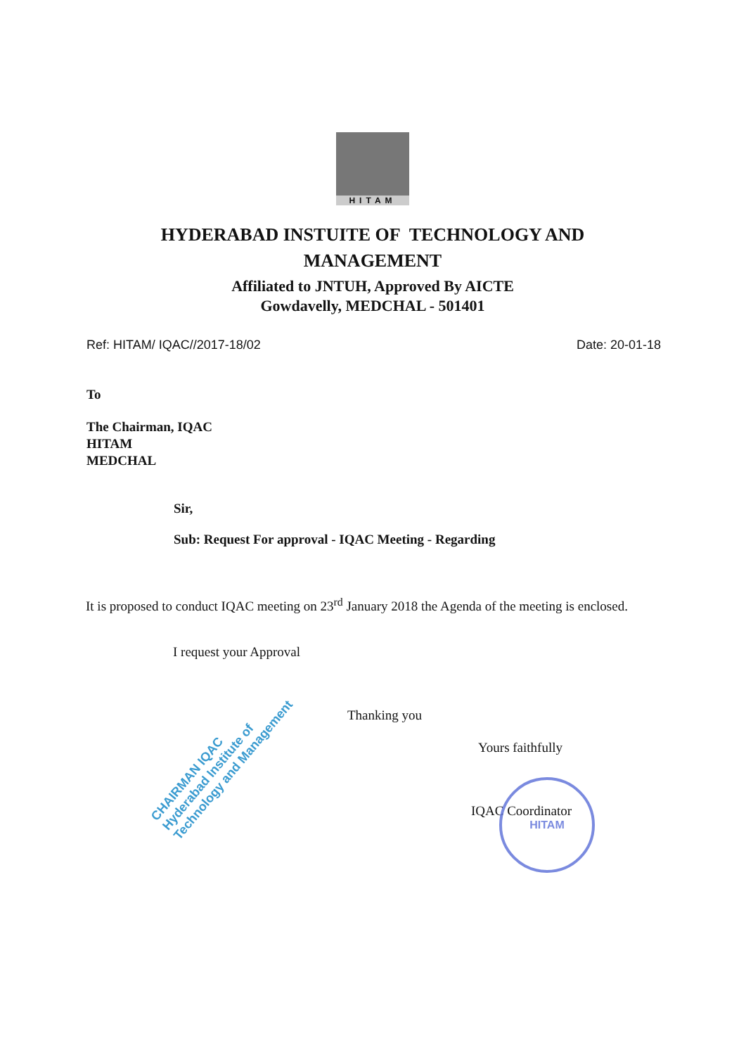HITAM
HYDERABAD INSTUITE OF TECHNOLOGY AND
MANAGEMENT
Affiliated to JNTUH, Approved By AICTE
Gowdavelly, MEDCHAL - 501401
Ref: HITAM/ IQAC//2017-18/02 Date: 20-01-18
To
The Chairman, IQAC
HITAM
MEDCHAL
Sir,
Sub: Request For approval - IQAC Meeting - Regarding
It is proposed to conduct IQAC meeting on 23<sup>rd</sup> January 2018 the Agenda of the meeting is enclosed.
I request your Approval
Thanking you
Yours faithfully
IQAC Coordinator
CHAIRMAN IQAC
Hyderabad Institute of
Technology and Management
HITAM